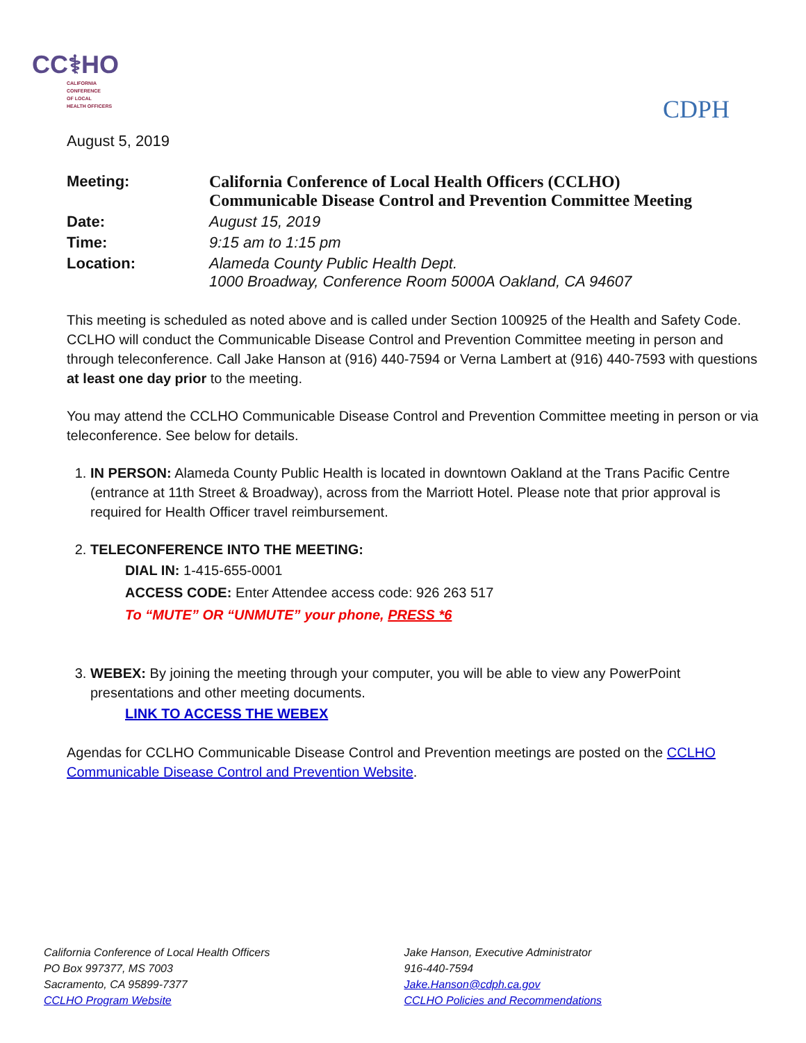CC⚕HO
CALIFORNIA
CONFERENCE
OF LOCAL
HEALTH OFFICERS
CDPH
August 5, 2019
| Meeting: | California Conference of Local Health Officers (CCLHO) Communicable Disease Control and Prevention Committee Meeting |
| Date: | August 15, 2019 |
| Time: | 9:15 am to 1:15 pm |
| Location: | Alameda County Public Health Dept. 1000 Broadway, Conference Room 5000A Oakland, CA 94607 |
This meeting is scheduled as noted above and is called under Section 100925 of the Health and Safety Code. CCLHO will conduct the Communicable Disease Control and Prevention Committee meeting in person and through teleconference. Call Jake Hanson at (916) 440-7594 or Verna Lambert at (916) 440-7593 with questions at least one day prior to the meeting.
You may attend the CCLHO Communicable Disease Control and Prevention Committee meeting in person or via teleconference. See below for details.
1. IN PERSON: Alameda County Public Health is located in downtown Oakland at the Trans Pacific Centre (entrance at 11th Street & Broadway), across from the Marriott Hotel. Please note that prior approval is required for Health Officer travel reimbursement.
2. TELECONFERENCE INTO THE MEETING:
DIAL IN: 1-415-655-0001
ACCESS CODE: Enter Attendee access code: 926 263 517
To “MUTE” OR “UNMUTE” your phone, PRESS *6
3. WEBEX: By joining the meeting through your computer, you will be able to view any PowerPoint presentations and other meeting documents.
LINK TO ACCESS THE WEBEX
Agendas for CCLHO Communicable Disease Control and Prevention meetings are posted on the CCLHO Communicable Disease Control and Prevention Website.
California Conference of Local Health Officers
PO Box 997377, MS 7003
Sacramento, CA 95899-7377
CCLHO Program Website
Jake Hanson, Executive Administrator
916-440-7594
Jake.Hanson@cdph.ca.gov
CCLHO Policies and Recommendations